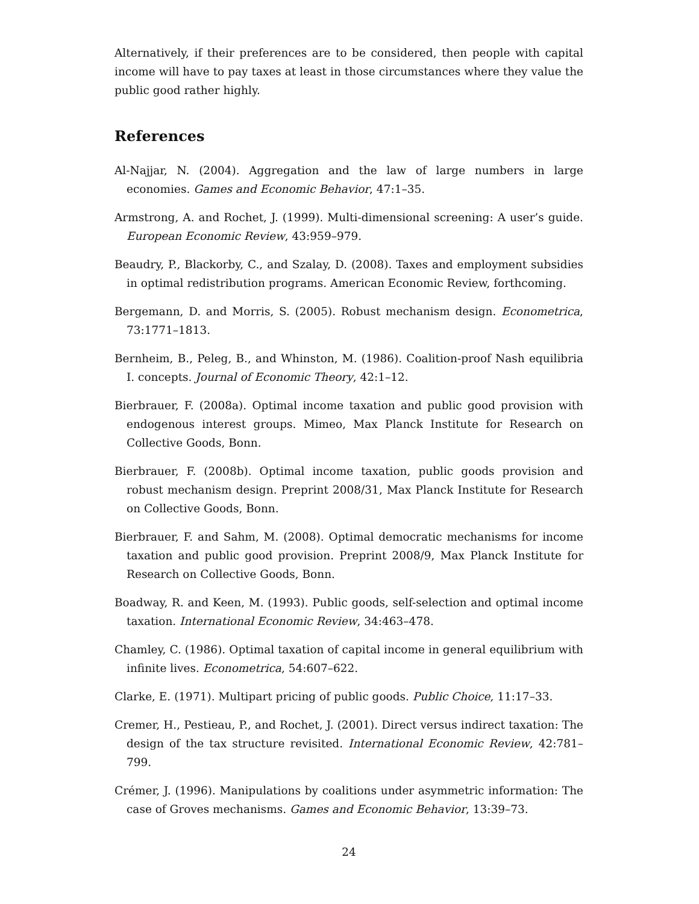Alternatively, if their preferences are to be considered, then people with capital income will have to pay taxes at least in those circumstances where they value the public good rather highly.
References
Al-Najjar, N. (2004). Aggregation and the law of large numbers in large economies. Games and Economic Behavior, 47:1–35.
Armstrong, A. and Rochet, J. (1999). Multi-dimensional screening: A user’s guide. European Economic Review, 43:959–979.
Beaudry, P., Blackorby, C., and Szalay, D. (2008). Taxes and employment subsidies in optimal redistribution programs. American Economic Review, forthcoming.
Bergemann, D. and Morris, S. (2005). Robust mechanism design. Econometrica, 73:1771–1813.
Bernheim, B., Peleg, B., and Whinston, M. (1986). Coalition-proof Nash equilibria I. concepts. Journal of Economic Theory, 42:1–12.
Bierbrauer, F. (2008a). Optimal income taxation and public good provision with endogenous interest groups. Mimeo, Max Planck Institute for Research on Collective Goods, Bonn.
Bierbrauer, F. (2008b). Optimal income taxation, public goods provision and robust mechanism design. Preprint 2008/31, Max Planck Institute for Research on Collective Goods, Bonn.
Bierbrauer, F. and Sahm, M. (2008). Optimal democratic mechanisms for income taxation and public good provision. Preprint 2008/9, Max Planck Institute for Research on Collective Goods, Bonn.
Boadway, R. and Keen, M. (1993). Public goods, self-selection and optimal income taxation. International Economic Review, 34:463–478.
Chamley, C. (1986). Optimal taxation of capital income in general equilibrium with infinite lives. Econometrica, 54:607–622.
Clarke, E. (1971). Multipart pricing of public goods. Public Choice, 11:17–33.
Cremer, H., Pestieau, P., and Rochet, J. (2001). Direct versus indirect taxation: The design of the tax structure revisited. International Economic Review, 42:781–799.
Crémer, J. (1996). Manipulations by coalitions under asymmetric information: The case of Groves mechanisms. Games and Economic Behavior, 13:39–73.
24